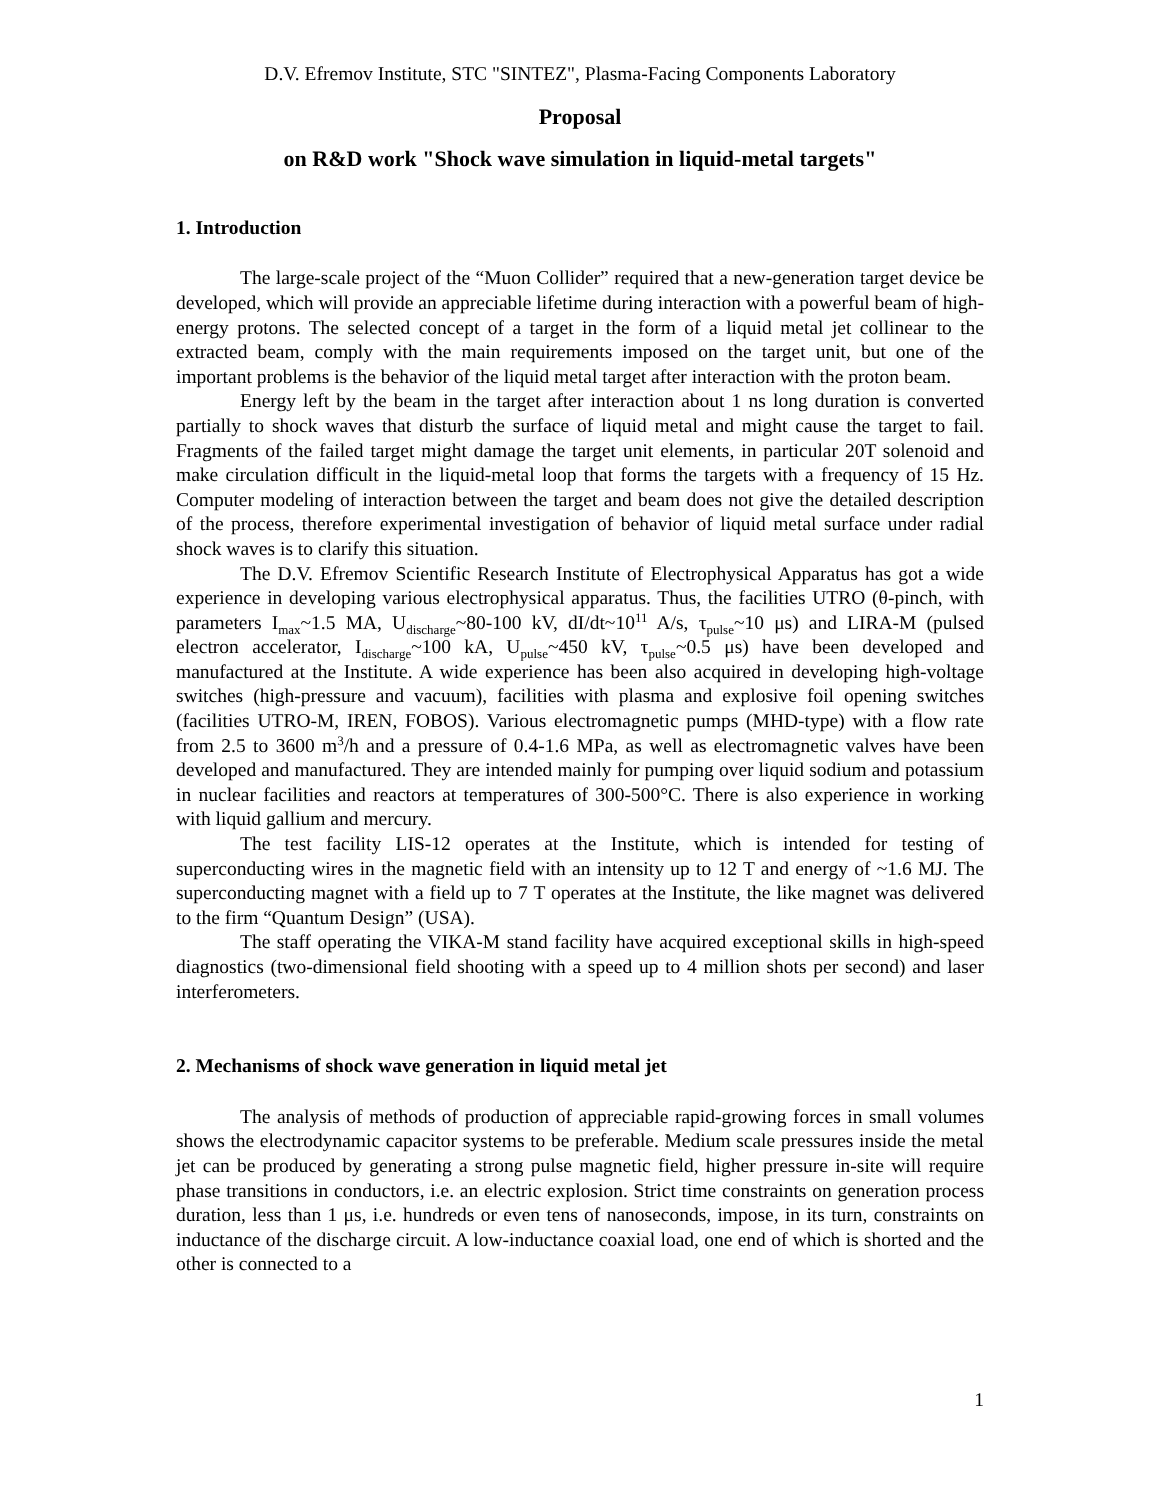D.V. Efremov Institute, STC "SINTEZ", Plasma-Facing Components Laboratory
Proposal
on R&D work "Shock wave simulation in liquid-metal targets"
1. Introduction
The large-scale project of the “Muon Collider” required that a new-generation target device be developed, which will provide an appreciable lifetime during interaction with a powerful beam of high-energy protons. The selected concept of a target in the form of a liquid metal jet collinear to the extracted beam, comply with the main requirements imposed on the target unit, but one of the important problems is the behavior of the liquid metal target after interaction with the proton beam.
Energy left by the beam in the target after interaction about 1 ns long duration is converted partially to shock waves that disturb the surface of liquid metal and might cause the target to fail. Fragments of the failed target might damage the target unit elements, in particular 20T solenoid and make circulation difficult in the liquid-metal loop that forms the targets with a frequency of 15 Hz. Computer modeling of interaction between the target and beam does not give the detailed description of the process, therefore experimental investigation of behavior of liquid metal surface under radial shock waves is to clarify this situation.
The D.V. Efremov Scientific Research Institute of Electrophysical Apparatus has got a wide experience in developing various electrophysical apparatus. Thus, the facilities UTRO (θ-pinch, with parameters I<sub>max</sub>~1.5 MA, U<sub>discharge</sub>~80-100 kV, dI/dt~10<sup>11</sup> A/s, τ<sub>pulse</sub>~10 μs) and LIRA-M (pulsed electron accelerator, I<sub>discharge</sub>~100 kA, U<sub>pulse</sub>~450 kV, τ<sub>pulse</sub>~0.5 μs) have been developed and manufactured at the Institute. A wide experience has been also acquired in developing high-voltage switches (high-pressure and vacuum), facilities with plasma and explosive foil opening switches (facilities UTRO-M, IREN, FOBOS). Various electromagnetic pumps (MHD-type) with a flow rate from 2.5 to 3600 m<sup>3</sup>/h and a pressure of 0.4-1.6 MPa, as well as electromagnetic valves have been developed and manufactured. They are intended mainly for pumping over liquid sodium and potassium in nuclear facilities and reactors at temperatures of 300-500°C. There is also experience in working with liquid gallium and mercury.
The test facility LIS-12 operates at the Institute, which is intended for testing of superconducting wires in the magnetic field with an intensity up to 12 T and energy of ~1.6 MJ. The superconducting magnet with a field up to 7 T operates at the Institute, the like magnet was delivered to the firm “Quantum Design” (USA).
The staff operating the VIKA-M stand facility have acquired exceptional skills in high-speed diagnostics (two-dimensional field shooting with a speed up to 4 million shots per second) and laser interferometers.
2. Mechanisms of shock wave generation in liquid metal jet
The analysis of methods of production of appreciable rapid-growing forces in small volumes shows the electrodynamic capacitor systems to be preferable. Medium scale pressures inside the metal jet can be produced by generating a strong pulse magnetic field, higher pressure in-site will require phase transitions in conductors, i.e. an electric explosion. Strict time constraints on generation process duration, less than 1 μs, i.e. hundreds or even tens of nanoseconds, impose, in its turn, constraints on inductance of the discharge circuit. A low-inductance coaxial load, one end of which is shorted and the other is connected to a
1